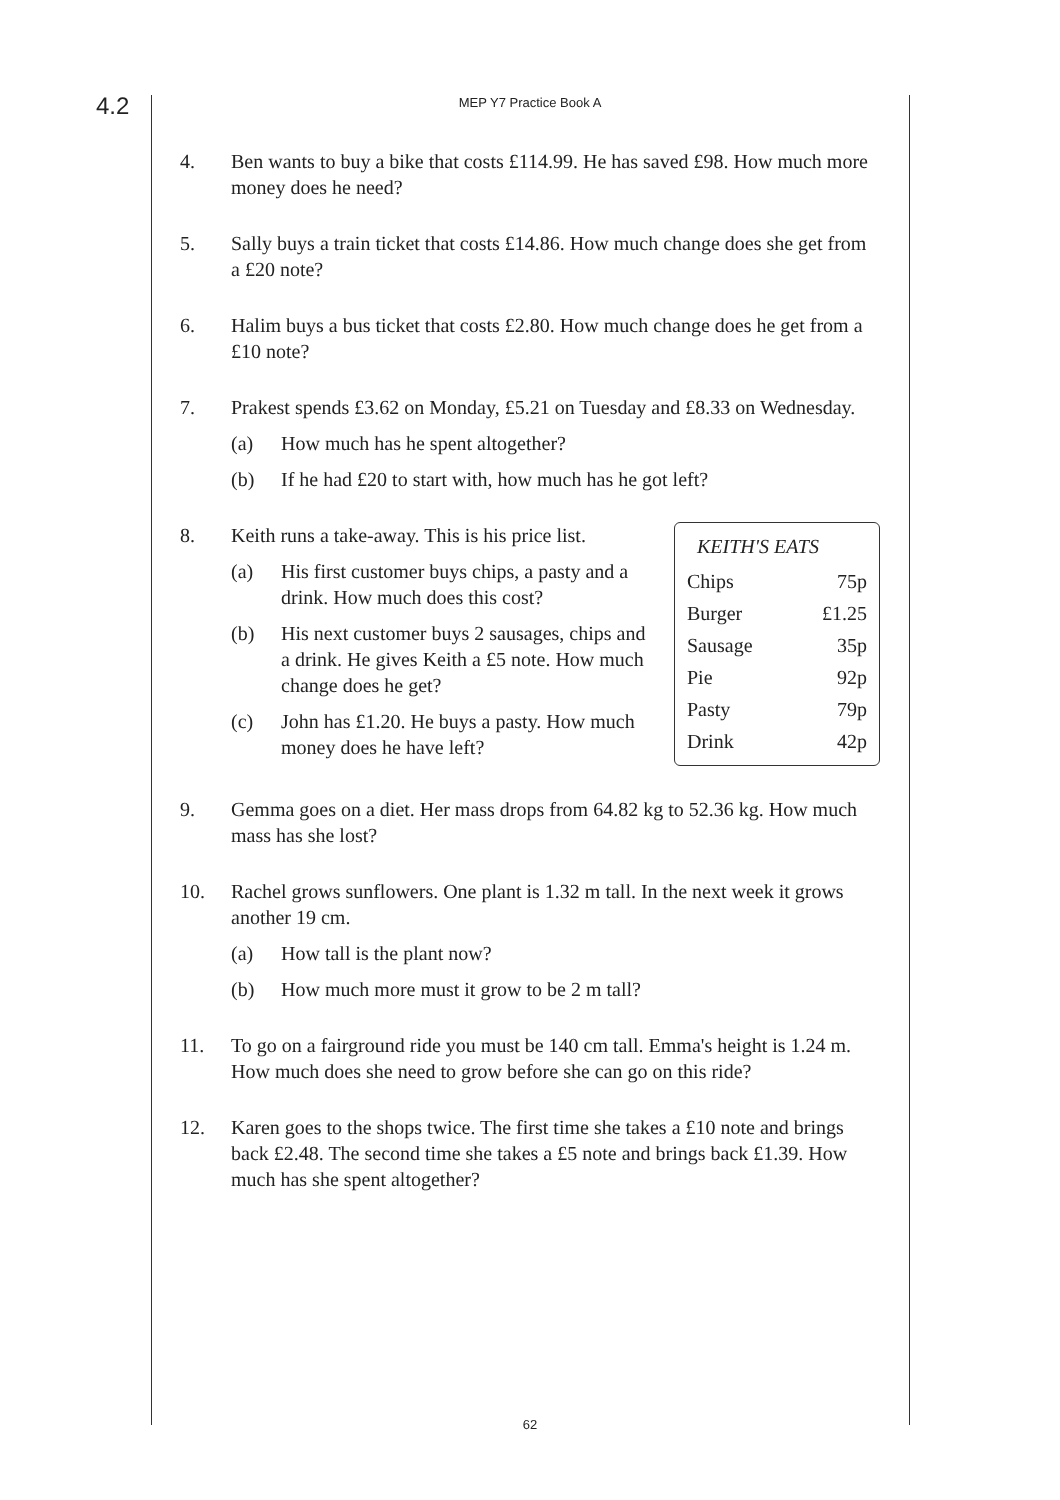4.2
MEP Y7 Practice Book A
4. Ben wants to buy a bike that costs £114.99. He has saved £98. How much more money does he need?
5. Sally buys a train ticket that costs £14.86. How much change does she get from a £20 note?
6. Halim buys a bus ticket that costs £2.80. How much change does he get from a £10 note?
7. Prakest spends £3.62 on Monday, £5.21 on Tuesday and £8.33 on Wednesday.
(a) How much has he spent altogether?
(b) If he had £20 to start with, how much has he got left?
8.
| KEITH'S EATS | |
| --- | --- |
| Chips | 75p |
| Burger | £1.25 |
| Sausage | 35p |
| Pie | 92p |
| Pasty | 79p |
| Drink | 42p |
Keith runs a take-away. This is his price list.
(a) His first customer buys chips, a pasty and a drink. How much does this cost?
(b) His next customer buys 2 sausages, chips and a drink. He gives Keith a £5 note. How much change does he get?
(c) John has £1.20. He buys a pasty. How much money does he have left?
9. Gemma goes on a diet. Her mass drops from 64.82 kg to 52.36 kg. How much mass has she lost?
10. Rachel grows sunflowers. One plant is 1.32 m tall. In the next week it grows another 19 cm.
(a) How tall is the plant now?
(b) How much more must it grow to be 2 m tall?
11. To go on a fairground ride you must be 140 cm tall. Emma's height is 1.24 m. How much does she need to grow before she can go on this ride?
12. Karen goes to the shops twice. The first time she takes a £10 note and brings back £2.48. The second time she takes a £5 note and brings back £1.39. How much has she spent altogether?
62